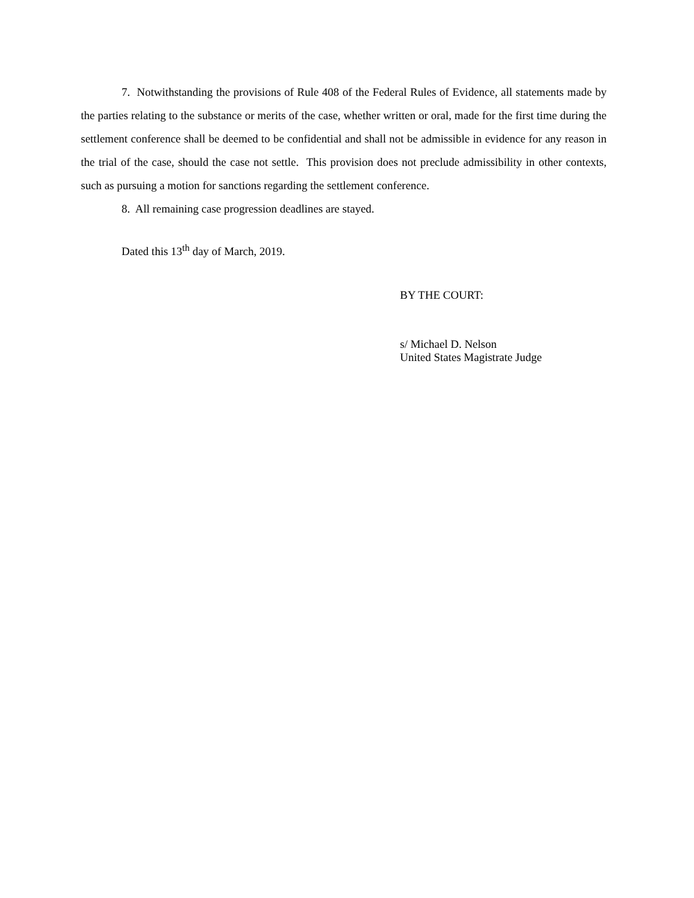7. Notwithstanding the provisions of Rule 408 of the Federal Rules of Evidence, all statements made by the parties relating to the substance or merits of the case, whether written or oral, made for the first time during the settlement conference shall be deemed to be confidential and shall not be admissible in evidence for any reason in the trial of the case, should the case not settle. This provision does not preclude admissibility in other contexts, such as pursuing a motion for sanctions regarding the settlement conference.
8. All remaining case progression deadlines are stayed.
Dated this 13<sup>th</sup> day of March, 2019.
BY THE COURT:
s/ Michael D. Nelson
United States Magistrate Judge